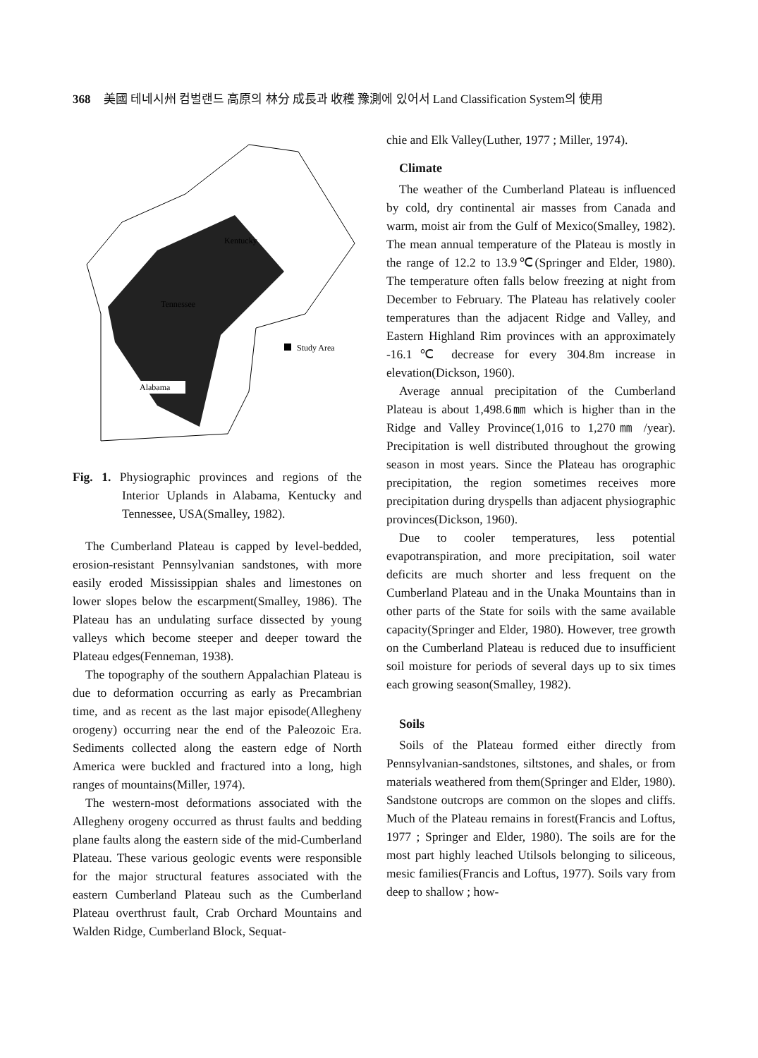368 美國 테네시州 컴벌랜드 高原의 林分 成長과 收穫 豫測에 있어서 Land Classification System의 使用
Kentucky
Tennessee
Alabama
Study Area
Fig. 1. Physiographic provinces and regions of the Interior Uplands in Alabama, Kentucky and Tennessee, USA(Smalley, 1982).
The Cumberland Plateau is capped by level-bedded, erosion-resistant Pennsylvanian sandstones, with more easily eroded Mississippian shales and limestones on lower slopes below the escarpment(Smalley, 1986). The Plateau has an undulating surface dissected by young valleys which become steeper and deeper toward the Plateau edges(Fenneman, 1938).
The topography of the southern Appalachian Plateau is due to deformation occurring as early as Precambrian time, and as recent as the last major episode(Allegheny orogeny) occurring near the end of the Paleozoic Era. Sediments collected along the eastern edge of North America were buckled and fractured into a long, high ranges of mountains(Miller, 1974).
The western-most deformations associated with the Allegheny orogeny occurred as thrust faults and bedding plane faults along the eastern side of the mid-Cumberland Plateau. These various geologic events were responsible for the major structural features associated with the eastern Cumberland Plateau such as the Cumberland Plateau overthrust fault, Crab Orchard Mountains and Walden Ridge, Cumberland Block, Sequat-
chie and Elk Valley(Luther, 1977 ; Miller, 1974).
Climate
The weather of the Cumberland Plateau is influenced by cold, dry continental air masses from Canada and warm, moist air from the Gulf of Mexico(Smalley, 1982). The mean annual temperature of the Plateau is mostly in the range of 12.2 to 13.9℃(Springer and Elder, 1980). The temperature often falls below freezing at night from December to February. The Plateau has relatively cooler temperatures than the adjacent Ridge and Valley, and Eastern Highland Rim provinces with an approximately -16.1℃ decrease for every 304.8m increase in elevation(Dickson, 1960).
Average annual precipitation of the Cumberland Plateau is about 1,498.6㎜ which is higher than in the Ridge and Valley Province(1,016 to 1,270㎜ /year). Precipitation is well distributed throughout the growing season in most years. Since the Plateau has orographic precipitation, the region sometimes receives more precipitation during dryspells than adjacent physiographic provinces(Dickson, 1960).
Due to cooler temperatures, less potential evapotranspiration, and more precipitation, soil water deficits are much shorter and less frequent on the Cumberland Plateau and in the Unaka Mountains than in other parts of the State for soils with the same available capacity(Springer and Elder, 1980). However, tree growth on the Cumberland Plateau is reduced due to insufficient soil moisture for periods of several days up to six times each growing season(Smalley, 1982).
Soils
Soils of the Plateau formed either directly from Pennsylvanian-sandstones, siltstones, and shales, or from materials weathered from them(Springer and Elder, 1980). Sandstone outcrops are common on the slopes and cliffs. Much of the Plateau remains in forest(Francis and Loftus, 1977 ; Springer and Elder, 1980). The soils are for the most part highly leached Utilsols belonging to siliceous, mesic families(Francis and Loftus, 1977). Soils vary from deep to shallow ; how-